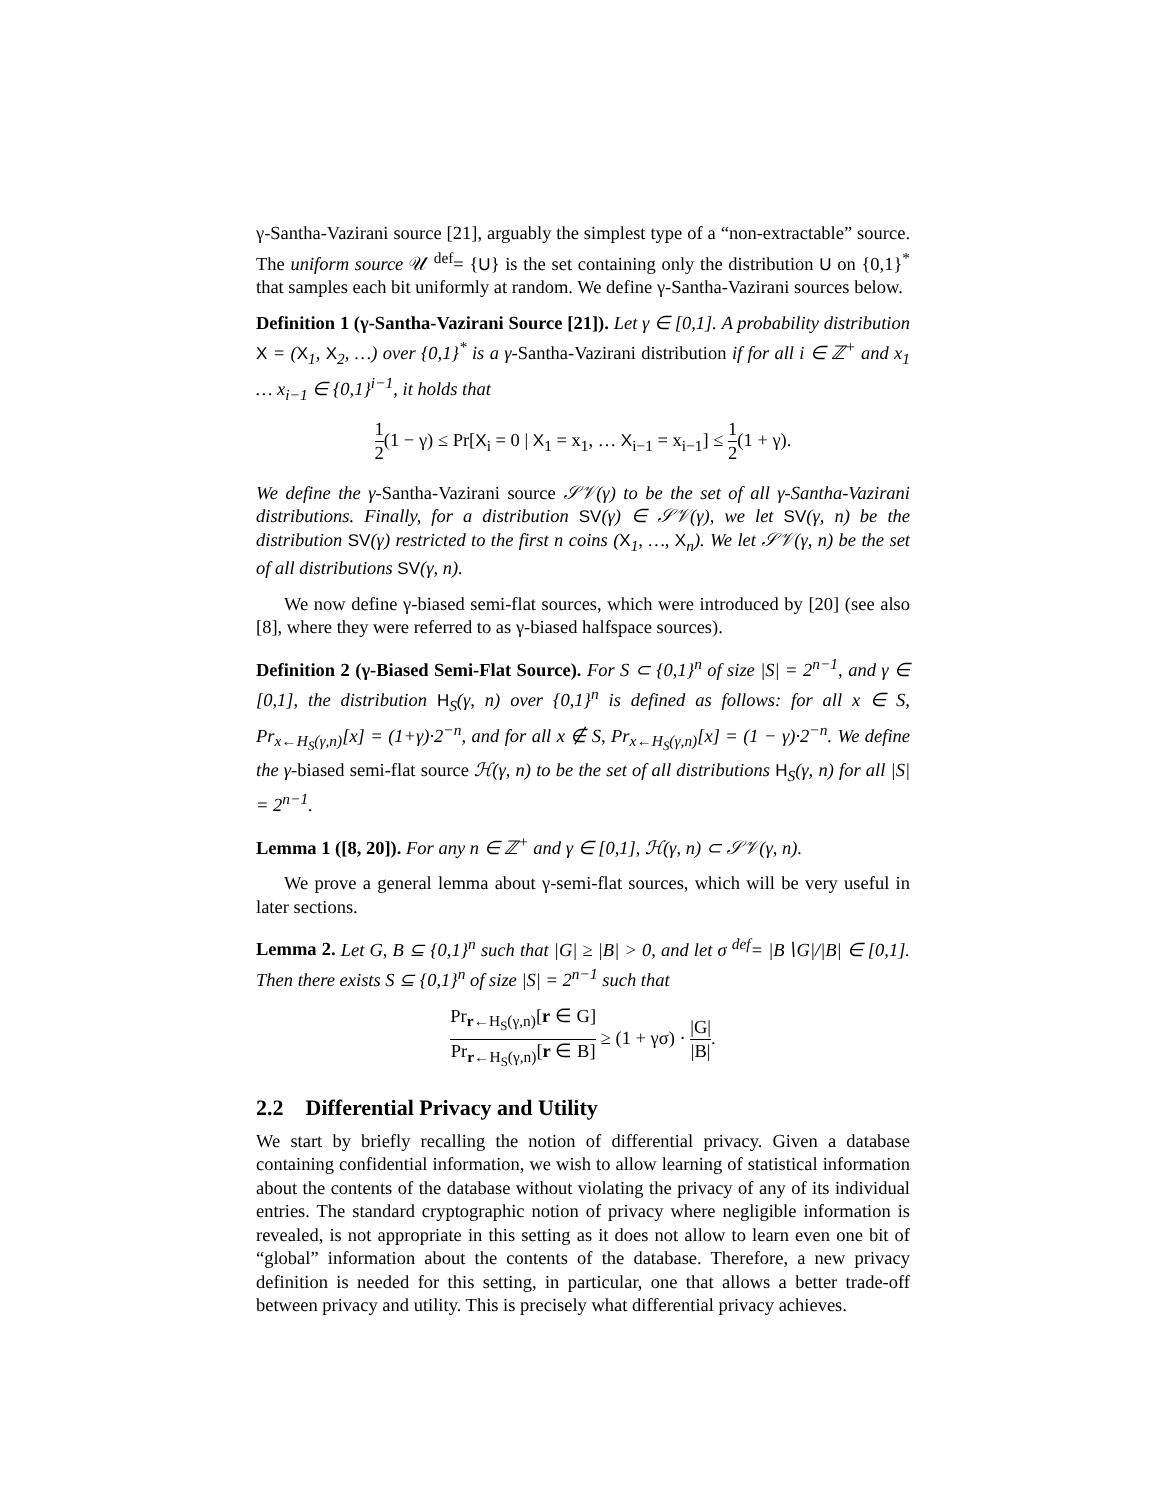γ-Santha-Vazirani source [21], arguably the simplest type of a “non-extractable” source. The uniform source 𝒰 <sup>def</sup>= {U} is the set containing only the distribution U on {0,1}<sup>*</sup> that samples each bit uniformly at random. We define γ-Santha-Vazirani sources below.
Definition 1 (γ-Santha-Vazirani Source [21]). Let γ ∈ [0,1]. A probability distribution X = (X<sub>1</sub>, X<sub>2</sub>, …) over {0,1}<sup>*</sup> is a γ-Santha-Vazirani distribution if for all i ∈ ℤ<sup>+</sup> and x<sub>1</sub> … x<sub>i−1</sub> ∈ {0,1}<sup>i−1</sup>, it holds that
1 2(1 − γ) ≤ Pr[X<sub>i</sub> = 0 | X<sub>1</sub> = x<sub>1</sub>, … X<sub>i−1</sub> = x<sub>i−1</sub>] ≤ 1 2(1 + γ).
We define the γ-Santha-Vazirani source 𝒮𝒱(γ) to be the set of all γ-Santha-Vazirani distributions. Finally, for a distribution SV(γ) ∈ 𝒮𝒱(γ), we let SV(γ, n) be the distribution SV(γ) restricted to the first n coins (X<sub>1</sub>, …, X<sub>n</sub>). We let 𝒮𝒱(γ, n) be the set of all distributions SV(γ, n).
We now define γ-biased semi-flat sources, which were introduced by [20] (see also [8], where they were referred to as γ-biased halfspace sources).
Definition 2 (γ-Biased Semi-Flat Source). For S ⊂ {0,1}<sup>n</sup> of size |S| = 2<sup>n−1</sup>, and γ ∈ [0,1], the distribution H<sub>S</sub>(γ, n) over {0,1}<sup>n</sup> is defined as follows: for all x ∈ S, Pr<sub>x←H<sub>S</sub>(γ,n)</sub>[x] = (1+γ)·2<sup>−n</sup>, and for all x ∉ S, Pr<sub>x←H<sub>S</sub>(γ,n)</sub>[x] = (1 − γ)·2<sup>−n</sup>. We define the γ-biased semi-flat source ℋ(γ, n) to be the set of all distributions H<sub>S</sub>(γ, n) for all |S| = 2<sup>n−1</sup>.
Lemma 1 ([8, 20]). For any n ∈ ℤ<sup>+</sup> and γ ∈ [0,1], ℋ(γ, n) ⊂ 𝒮𝒱(γ, n).
We prove a general lemma about γ-semi-flat sources, which will be very useful in later sections.
Lemma 2. Let G, B ⊆ {0,1}<sup>n</sup> such that |G| ≥ |B| > 0, and let σ <sup>def</sup>= |B∖G|/|B| ∈ [0,1]. Then there exists S ⊆ {0,1}<sup>n</sup> of size |S| = 2<sup>n−1</sup> such that
Pr<sub>r←H<sub>S</sub>(γ,n)</sub>[r ∈ G] Pr<sub>r←H<sub>S</sub>(γ,n)</sub>[r ∈ B] ≥ (1 + γσ) · |G| |B|.
2.2 Differential Privacy and Utility
We start by briefly recalling the notion of differential privacy. Given a database containing confidential information, we wish to allow learning of statistical information about the contents of the database without violating the privacy of any of its individual entries. The standard cryptographic notion of privacy where negligible information is revealed, is not appropriate in this setting as it does not allow to learn even one bit of “global” information about the contents of the database. Therefore, a new privacy definition is needed for this setting, in particular, one that allows a better trade-off between privacy and utility. This is precisely what differential privacy achieves.